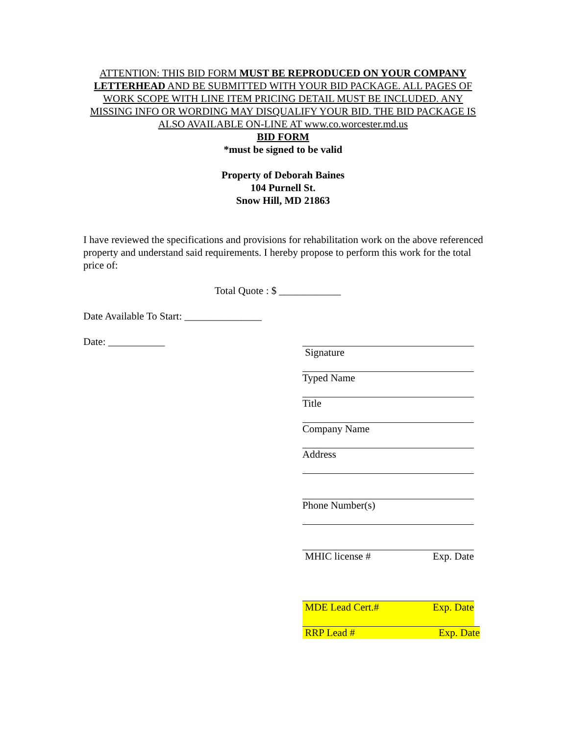ATTENTION: THIS BID FORM MUST BE REPRODUCED ON YOUR COMPANY LETTERHEAD AND BE SUBMITTED WITH YOUR BID PACKAGE. ALL PAGES OF WORK SCOPE WITH LINE ITEM PRICING DETAIL MUST BE INCLUDED. ANY MISSING INFO OR WORDING MAY DISQUALIFY YOUR BID. THE BID PACKAGE IS ALSO AVAILABLE ON-LINE AT www.co.worcester.md.us
BID FORM
*must be signed to be valid
Property of Deborah Baines
104 Purnell St.
Snow Hill, MD 21863
I have reviewed the specifications and provisions for rehabilitation work on the above referenced property and understand said requirements. I hereby propose to perform this work for the total price of:
Total Quote : $ ____________
Date Available To Start: _______________
Date: ___________
Signature
Typed Name
Title
Company Name
Address
Phone Number(s)
MHIC license # Exp. Date
MDE Lead Cert.# Exp. Date
RRP Lead # Exp. Date